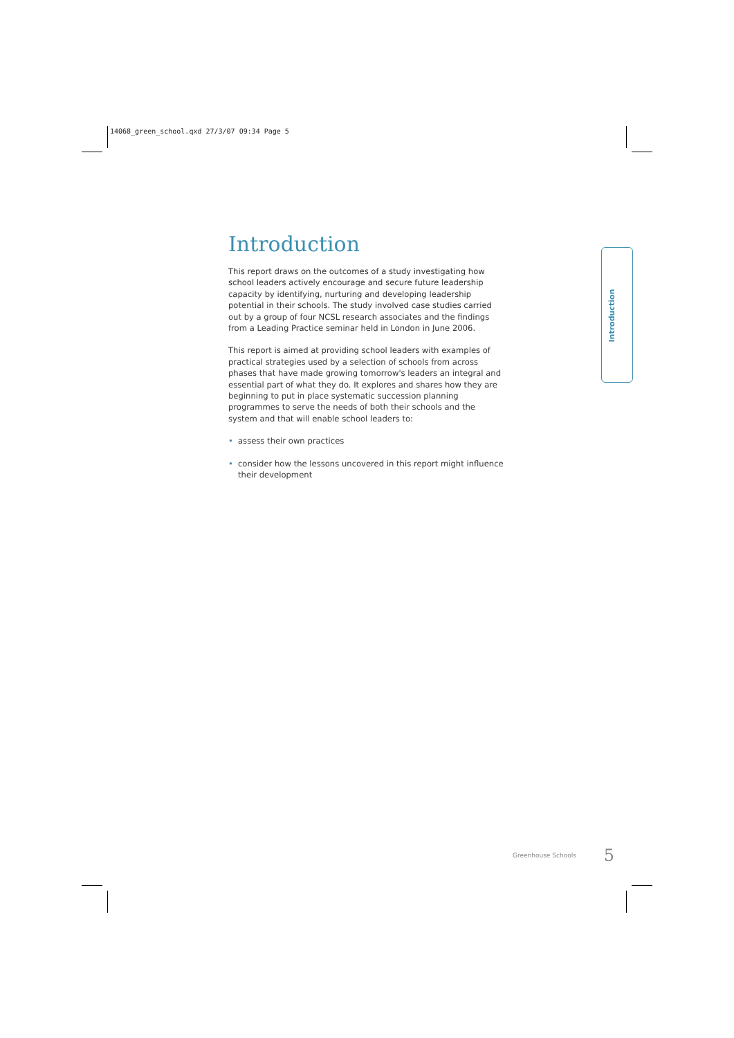14068_green_school.qxd 27/3/07 09:34 Page 5
Introduction
This report draws on the outcomes of a study investigating how school leaders actively encourage and secure future leadership capacity by identifying, nurturing and developing leadership potential in their schools. The study involved case studies carried out by a group of four NCSL research associates and the findings from a Leading Practice seminar held in London in June 2006.
This report is aimed at providing school leaders with examples of practical strategies used by a selection of schools from across phases that have made growing tomorrow's leaders an integral and essential part of what they do. It explores and shares how they are beginning to put in place systematic succession planning programmes to serve the needs of both their schools and the system and that will enable school leaders to:
• assess their own practices
• consider how the lessons uncovered in this report might influence their development
Introduction
Greenhouse Schools 5